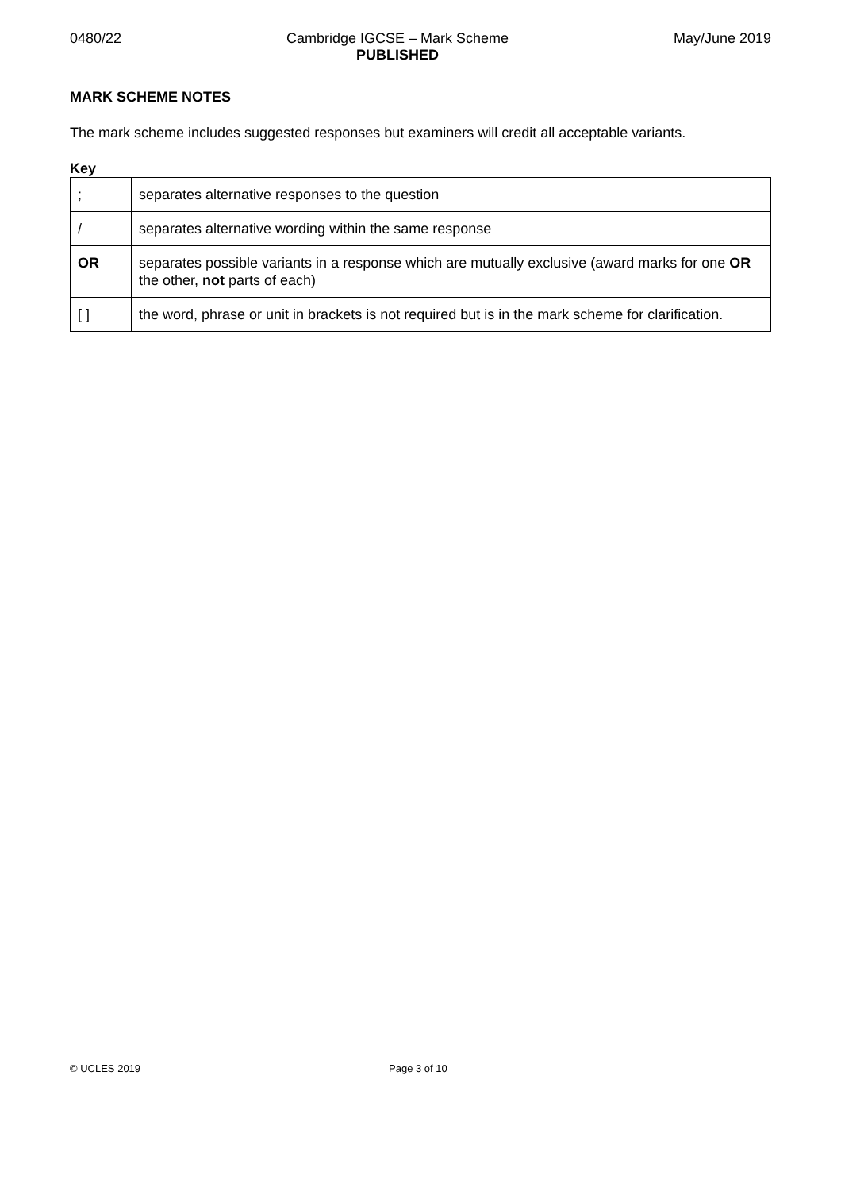0480/22 Cambridge IGCSE – Mark Scheme
PUBLISHED May/June 2019
MARK SCHEME NOTES
The mark scheme includes suggested responses but examiners will credit all acceptable variants.
Key
| ; | separates alternative responses to the question |
| / | separates alternative wording within the same response |
| OR | separates possible variants in a response which are mutually exclusive (award marks for one OR the other, not parts of each) |
| [ ] | the word, phrase or unit in brackets is not required but is in the mark scheme for clarification. |
© UCLES 2019 Page 3 of 10